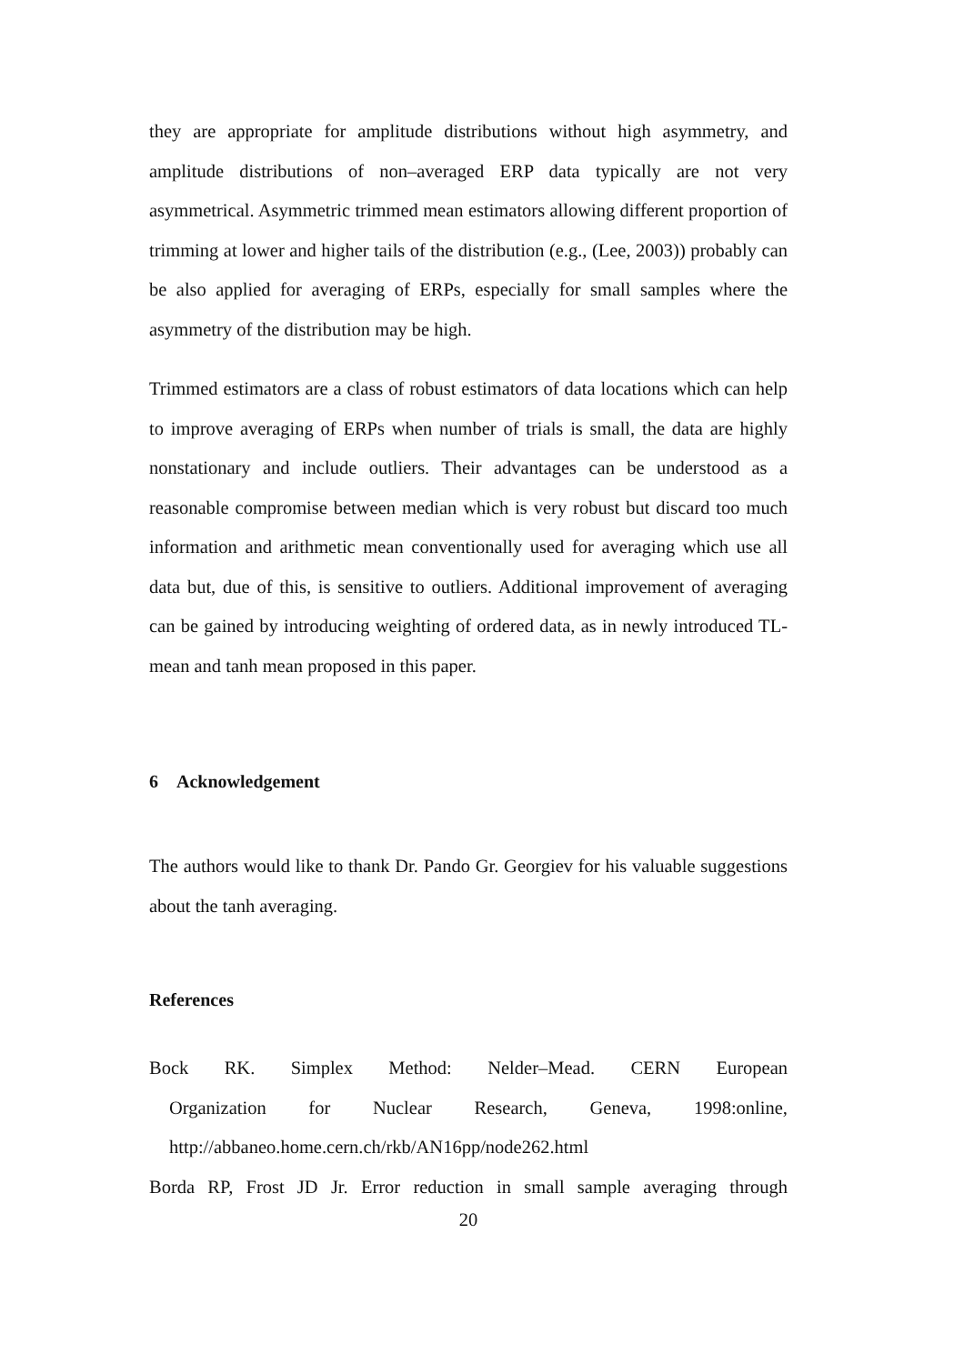they are appropriate for amplitude distributions without high asymmetry, and amplitude distributions of non–averaged ERP data typically are not very asymmetrical. Asymmetric trimmed mean estimators allowing different proportion of trimming at lower and higher tails of the distribution (e.g., (Lee, 2003)) probably can be also applied for averaging of ERPs, especially for small samples where the asymmetry of the distribution may be high.
Trimmed estimators are a class of robust estimators of data locations which can help to improve averaging of ERPs when number of trials is small, the data are highly nonstationary and include outliers. Their advantages can be understood as a reasonable compromise between median which is very robust but discard too much information and arithmetic mean conventionally used for averaging which use all data but, due of this, is sensitive to outliers. Additional improvement of averaging can be gained by introducing weighting of ordered data, as in newly introduced TL-mean and tanh mean proposed in this paper.
6 Acknowledgement
The authors would like to thank Dr. Pando Gr. Georgiev for his valuable suggestions about the tanh averaging.
References
Bock RK. Simplex Method: Nelder–Mead. CERN European
Organization for Nuclear Research, Geneva, 1998:online,
http://abbaneo.home.cern.ch/rkb/AN16pp/node262.html
Borda RP, Frost JD Jr. Error reduction in small sample averaging through
20